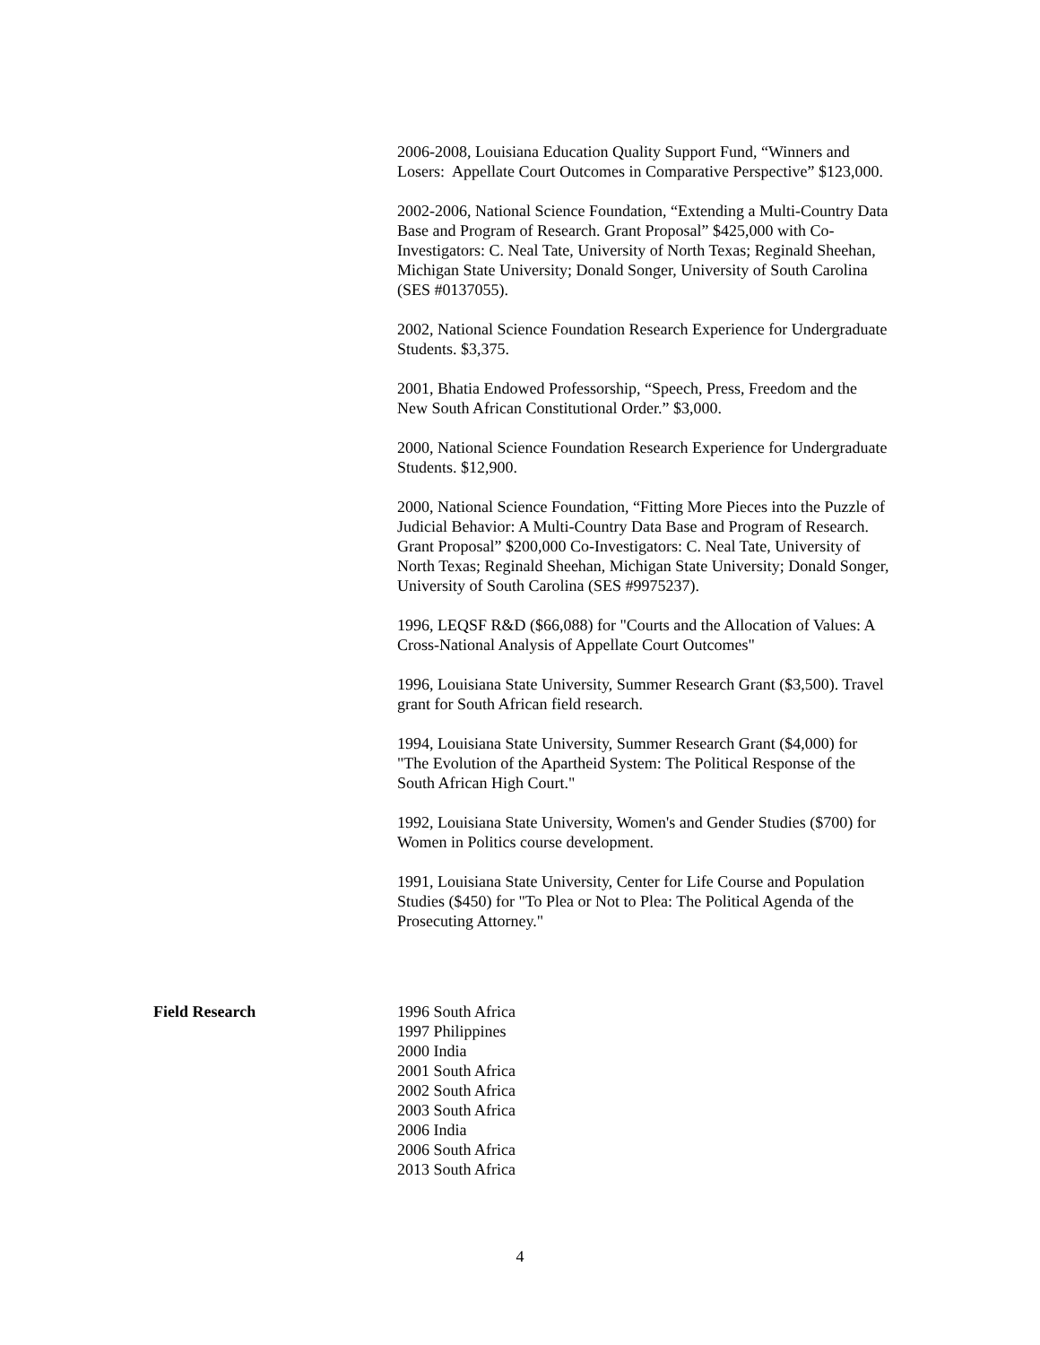2006-2008, Louisiana Education Quality Support Fund, “Winners and Losers: Appellate Court Outcomes in Comparative Perspective” $123,000.
2002-2006, National Science Foundation, “Extending a Multi-Country Data Base and Program of Research. Grant Proposal” $425,000 with Co-Investigators: C. Neal Tate, University of North Texas; Reginald Sheehan, Michigan State University; Donald Songer, University of South Carolina (SES #0137055).
2002, National Science Foundation Research Experience for Undergraduate Students. $3,375.
2001, Bhatia Endowed Professorship, “Speech, Press, Freedom and the New South African Constitutional Order.” $3,000.
2000, National Science Foundation Research Experience for Undergraduate Students. $12,900.
2000, National Science Foundation, “Fitting More Pieces into the Puzzle of Judicial Behavior: A Multi-Country Data Base and Program of Research. Grant Proposal” $200,000 Co-Investigators: C. Neal Tate, University of North Texas; Reginald Sheehan, Michigan State University; Donald Songer, University of South Carolina (SES #9975237).
1996, LEQSF R&D ($66,088) for "Courts and the Allocation of Values: A Cross-National Analysis of Appellate Court Outcomes"
1996, Louisiana State University, Summer Research Grant ($3,500). Travel grant for South African field research.
1994, Louisiana State University, Summer Research Grant ($4,000) for "The Evolution of the Apartheid System: The Political Response of the South African High Court."
1992, Louisiana State University, Women's and Gender Studies ($700) for Women in Politics course development.
1991, Louisiana State University, Center for Life Course and Population Studies ($450) for "To Plea or Not to Plea: The Political Agenda of the Prosecuting Attorney."
Field Research 1996 South Africa
1997 Philippines
2000 India
2001 South Africa
2002 South Africa
2003 South Africa
2006 India
2006 South Africa
2013 South Africa
4